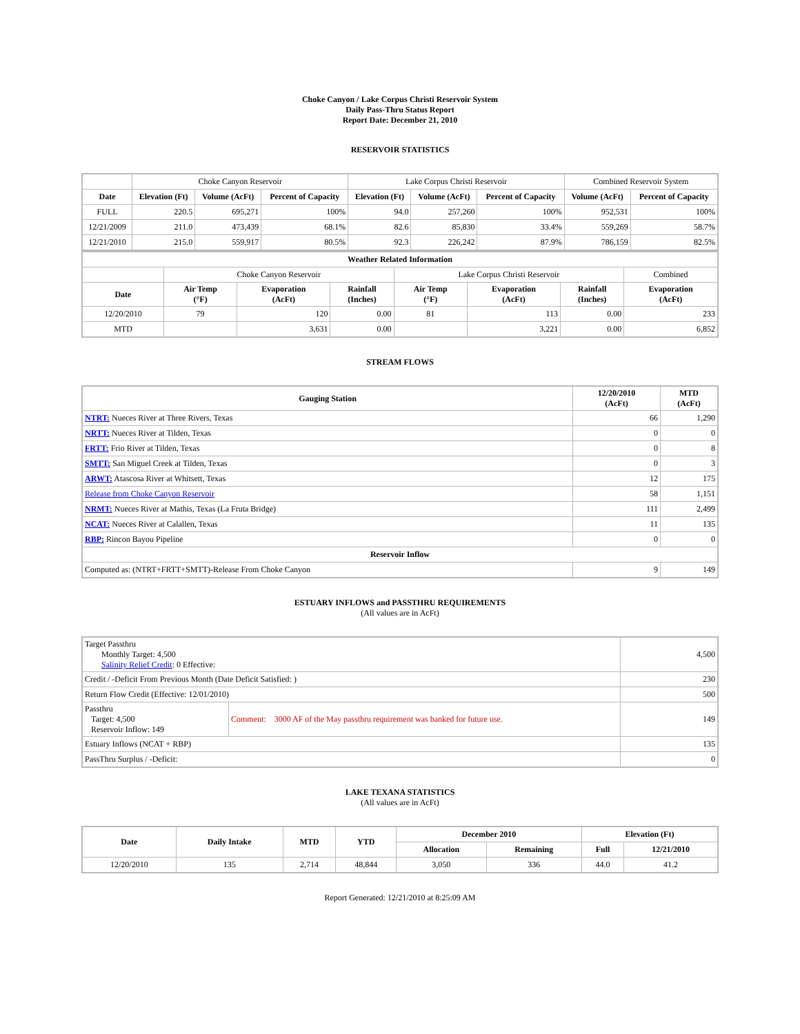Choke Canyon / Lake Corpus Christi Reservoir System
Daily Pass-Thru Status Report
Report Date: December 21, 2010
RESERVOIR STATISTICS
| | Choke Canyon Reservoir | | | Lake Corpus Christi Reservoir | | | Combined Reservoir System | |
| Date | Elevation (Ft) | Volume (AcFt) | Percent of Capacity | Elevation (Ft) | Volume (AcFt) | Percent of Capacity | Volume (AcFt) | Percent of Capacity |
| FULL | 220.5 | 695,271 | 100% | 94.0 | 257,260 | 100% | 952,531 | 100% |
| 12/21/2009 | 211.0 | 473,439 | 68.1% | 82.6 | 85,830 | 33.4% | 559,269 | 58.7% |
| 12/21/2010 | 215.0 | 559,917 | 80.5% | 92.3 | 226,242 | 87.9% | 786,159 | 82.5% |
| Weather Related Information | | | | | | | |
| --- | --- | --- | --- | --- | --- | --- | --- |
| | Choke Canyon Reservoir | | | Lake Corpus Christi Reservoir | | | Combined |
| Date | Air Temp (°F) | Evaporation (AcFt) | Rainfall (Inches) | Air Temp (°F) | Evaporation (AcFt) | Rainfall (Inches) | Evaporation (AcFt) |
| 12/20/2010 | 79 | 120 | 0.00 | 81 | 113 | 0.00 | 233 |
| MTD | | 3,631 | 0.00 | | 3,221 | 0.00 | 6,852 |
STREAM FLOWS
| Gauging Station | 12/20/2010 (AcFt) | MTD (AcFt) |
| --- | --- | --- |
| NTRT: Nueces River at Three Rivers, Texas | 66 | 1,290 |
| NRTT: Nueces River at Tilden, Texas | 0 | 0 |
| FRTT: Frio River at Tilden, Texas | 0 | 8 |
| SMTT: San Miguel Creek at Tilden, Texas | 0 | 3 |
| ARWT: Atascosa River at Whitsett, Texas | 12 | 175 |
| Release from Choke Canyon Reservoir | 58 | 1,151 |
| NRMT: Nueces River at Mathis, Texas (La Fruta Bridge) | 111 | 2,499 |
| NCAT: Nueces River at Calallen, Texas | 11 | 135 |
| RBP: Rincon Bayou Pipeline | 0 | 0 |
| Reservoir Inflow | | |
| Computed as: (NTRT+FRTT+SMTT)-Release From Choke Canyon | 9 | 149 |
ESTUARY INFLOWS and PASSTHRU REQUIREMENTS
(All values are in AcFt)
| Target Passthru Monthly Target: 4,500 Salinity Relief Credit : 0 Effective: | | 4,500 |
| Credit / -Deficit From Previous Month (Date Deficit Satisfied: ) | | 230 |
| Return Flow Credit (Effective: 12/01/2010) | | 500 |
| Passthru Target: 4,500 Reservoir Inflow: 149 | Comment: 3000 AF of the May passthru requirement was banked for future use. | 149 |
| Estuary Inflows (NCAT + RBP) | | 135 |
| PassThru Surplus / -Deficit: | | 0 |
LAKE TEXANA STATISTICS
(All values are in AcFt)
| Date | Daily Intake | MTD | YTD | December 2010 | | Elevation (Ft) | |
| --- | --- | --- | --- | --- | --- | --- | --- |
| | | | | Allocation | Remaining | Full | 12/21/2010 |
| 12/20/2010 | 135 | 2,714 | 48,844 | 3,050 | 336 | 44.0 | 41.2 |
Report Generated: 12/21/2010 at 8:25:09 AM